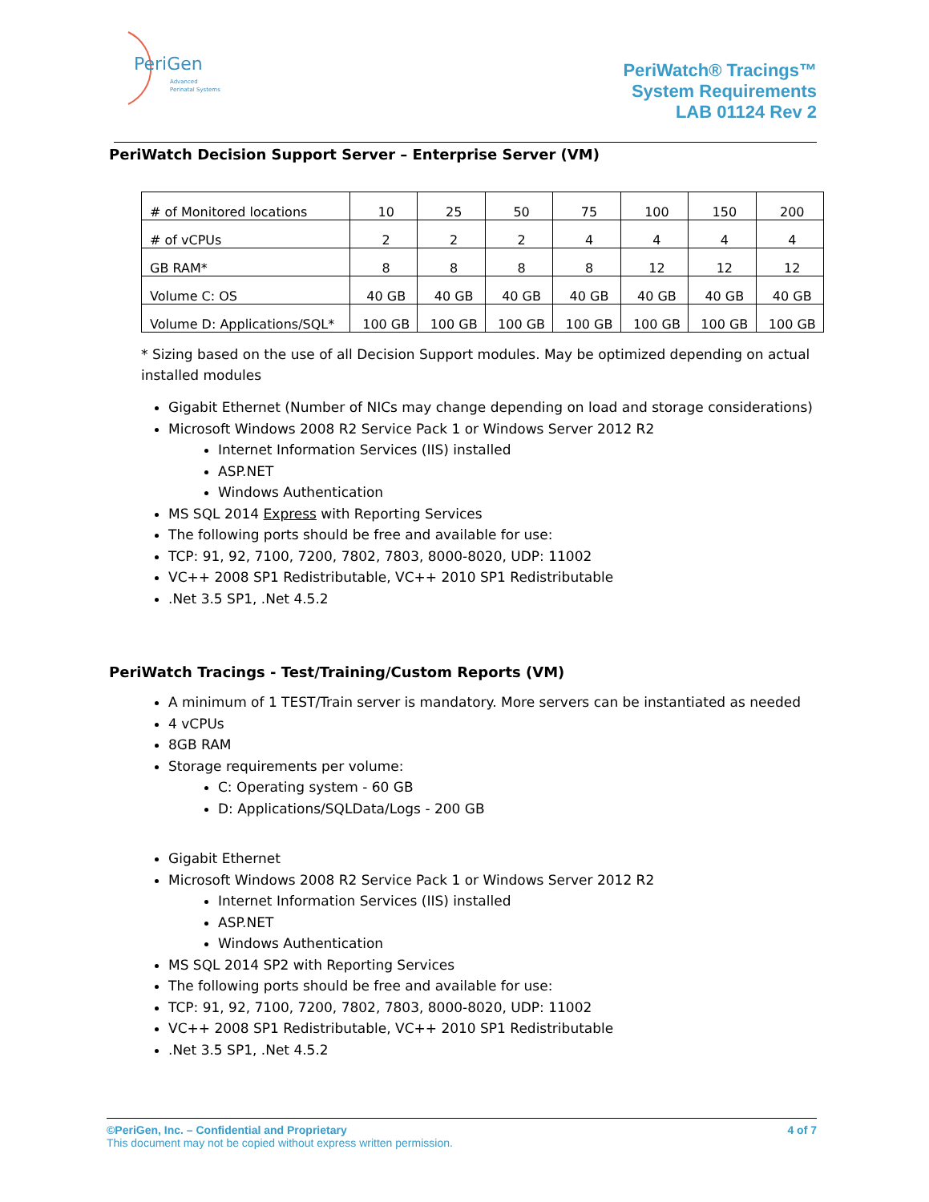PeriGen
Advanced
Perinatal Systems
PeriWatch® Tracings™
System Requirements
LAB 01124 Rev 2
PeriWatch Decision Support Server – Enterprise Server (VM)
| # of Monitored locations | 10 | 25 | 50 | 75 | 100 | 150 | 200 |
| # of vCPUs | 2 | 2 | 2 | 4 | 4 | 4 | 4 |
| GB RAM* | 8 | 8 | 8 | 8 | 12 | 12 | 12 |
| Volume C: OS | 40 GB | 40 GB | 40 GB | 40 GB | 40 GB | 40 GB | 40 GB |
| Volume D: Applications/SQL* | 100 GB | 100 GB | 100 GB | 100 GB | 100 GB | 100 GB | 100 GB |
* Sizing based on the use of all Decision Support modules. May be optimized depending on actual installed modules
Gigabit Ethernet (Number of NICs may change depending on load and storage considerations)
Microsoft Windows 2008 R2 Service Pack 1 or Windows Server 2012 R2
Internet Information Services (IIS) installed
ASP.NET
Windows Authentication
MS SQL 2014 Express with Reporting Services
The following ports should be free and available for use:
TCP: 91, 92, 7100, 7200, 7802, 7803, 8000-8020, UDP: 11002
VC++ 2008 SP1 Redistributable, VC++ 2010 SP1 Redistributable
.Net 3.5 SP1, .Net 4.5.2
PeriWatch Tracings - Test/Training/Custom Reports (VM)
A minimum of 1 TEST/Train server is mandatory. More servers can be instantiated as needed
4 vCPUs
8GB RAM
Storage requirements per volume:
C: Operating system - 60 GB
D: Applications/SQLData/Logs - 200 GB
Gigabit Ethernet
Microsoft Windows 2008 R2 Service Pack 1 or Windows Server 2012 R2
Internet Information Services (IIS) installed
ASP.NET
Windows Authentication
MS SQL 2014 SP2 with Reporting Services
The following ports should be free and available for use:
TCP: 91, 92, 7100, 7200, 7802, 7803, 8000-8020, UDP: 11002
VC++ 2008 SP1 Redistributable, VC++ 2010 SP1 Redistributable
.Net 3.5 SP1, .Net 4.5.2
©PeriGen, Inc. – Confidential and Proprietary 4 of 7
This document may not be copied without express written permission.